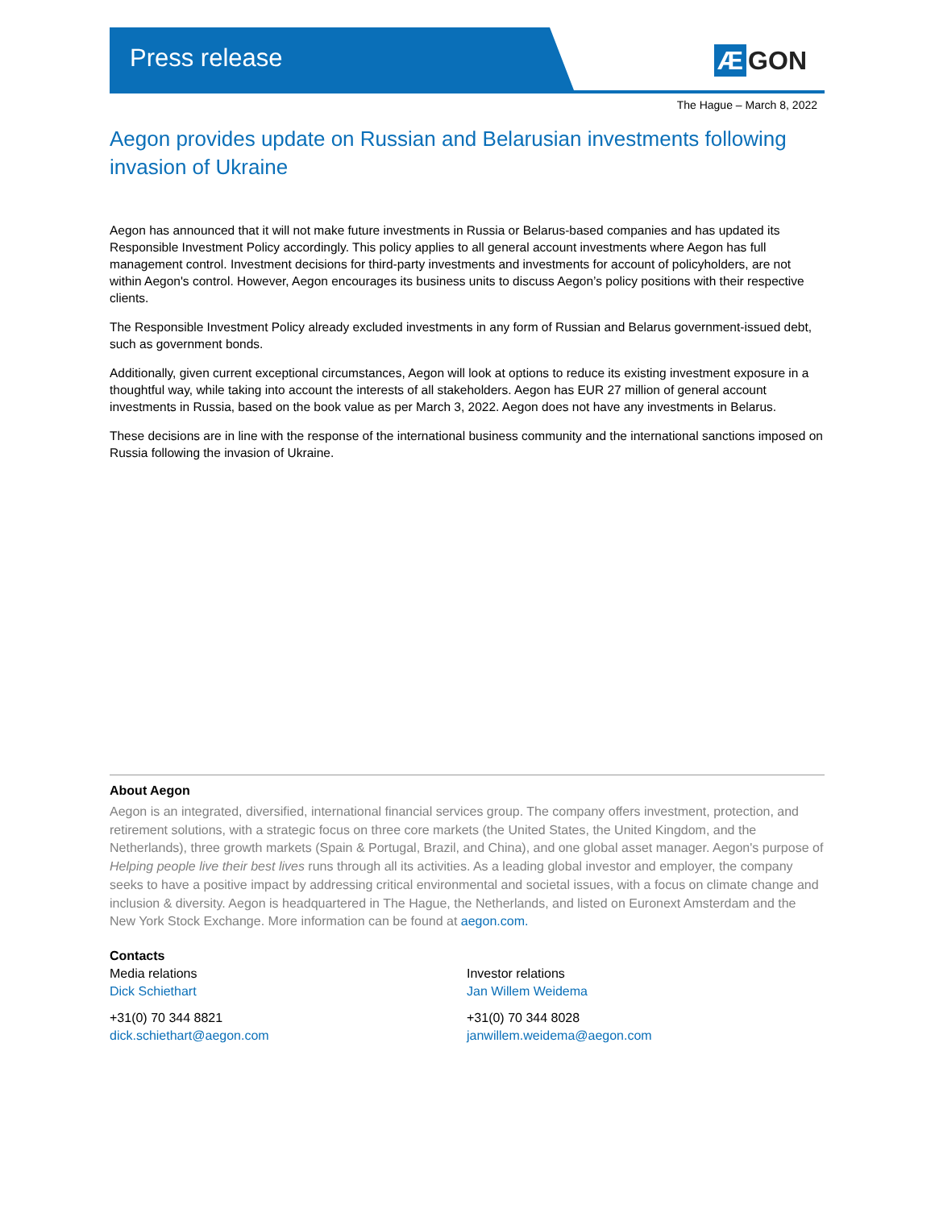Press release
Æ GON
The Hague – March 8, 2022
Aegon provides update on Russian and Belarusian investments following invasion of Ukraine
Aegon has announced that it will not make future investments in Russia or Belarus-based companies and has updated its Responsible Investment Policy accordingly. This policy applies to all general account investments where Aegon has full management control. Investment decisions for third-party investments and investments for account of policyholders, are not within Aegon's control. However, Aegon encourages its business units to discuss Aegon’s policy positions with their respective clients.
The Responsible Investment Policy already excluded investments in any form of Russian and Belarus government-issued debt, such as government bonds.
Additionally, given current exceptional circumstances, Aegon will look at options to reduce its existing investment exposure in a thoughtful way, while taking into account the interests of all stakeholders. Aegon has EUR 27 million of general account investments in Russia, based on the book value as per March 3, 2022. Aegon does not have any investments in Belarus.
These decisions are in line with the response of the international business community and the international sanctions imposed on Russia following the invasion of Ukraine.
About Aegon
Aegon is an integrated, diversified, international financial services group. The company offers investment, protection, and retirement solutions, with a strategic focus on three core markets (the United States, the United Kingdom, and the Netherlands), three growth markets (Spain & Portugal, Brazil, and China), and one global asset manager. Aegon's purpose of Helping people live their best lives runs through all its activities. As a leading global investor and employer, the company seeks to have a positive impact by addressing critical environmental and societal issues, with a focus on climate change and inclusion & diversity. Aegon is headquartered in The Hague, the Netherlands, and listed on Euronext Amsterdam and the New York Stock Exchange. More information can be found at aegon.com.
Contacts
Media relations
Dick Schiethart
+31(0) 70 344 8821
dick.schiethart@aegon.com
Investor relations
Jan Willem Weidema
+31(0) 70 344 8028
janwillem.weidema@aegon.com